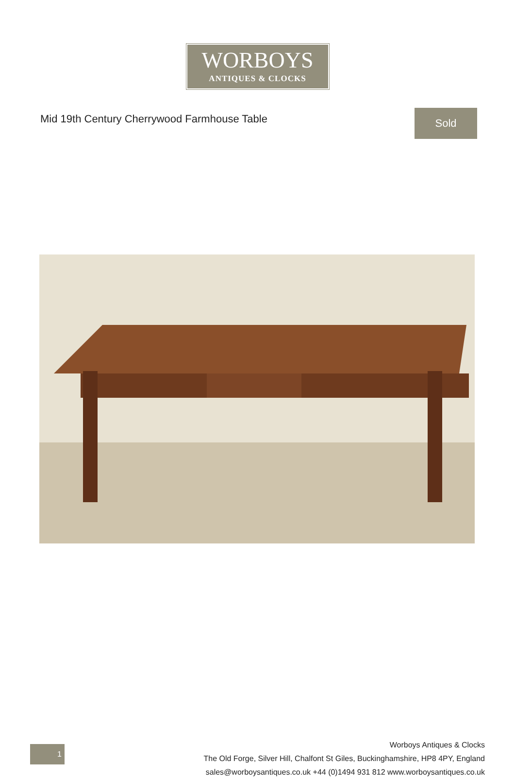WORBOYS
ANTIQUES & CLOCKS
Mid 19th Century Cherrywood Farmhouse Table
Sold
1
Worboys Antiques & Clocks
The Old Forge, Silver Hill, Chalfont St Giles, Buckinghamshire, HP8 4PY, England
sales@worboysantiques.co.uk +44 (0)1494 931 812 www.worboysantiques.co.uk